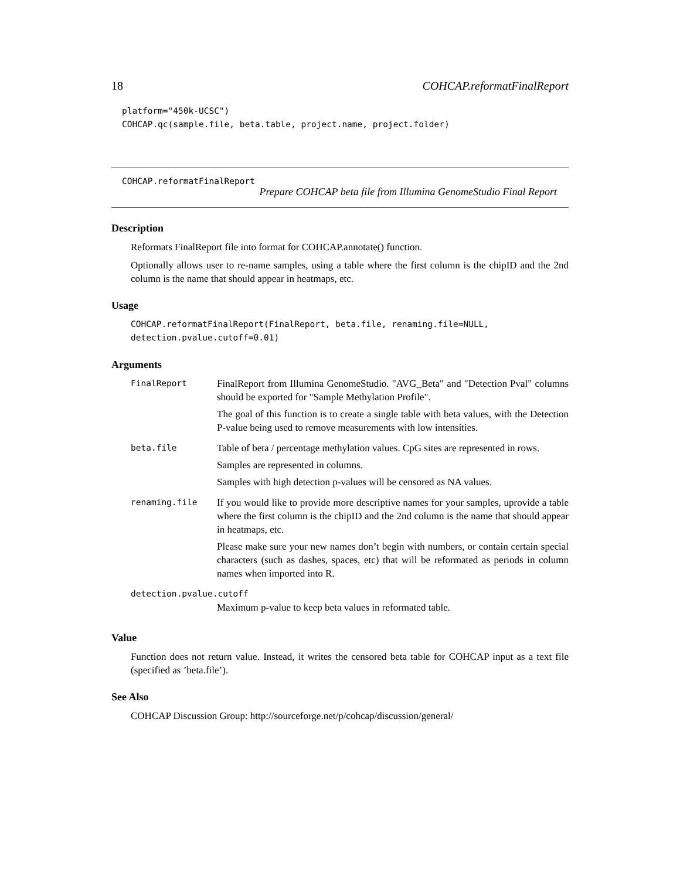18 COHCAP.reformatFinalReport
platform="450k-UCSC")
COHCAP.qc(sample.file, beta.table, project.name, project.folder)
COHCAP.reformatFinalReport
Prepare COHCAP beta file from Illumina GenomeStudio Final Report
Description
Reformats FinalReport file into format for COHCAP.annotate() function.
Optionally allows user to re-name samples, using a table where the first column is the chipID and the 2nd column is the name that should appear in heatmaps, etc.
Usage
COHCAP.reformatFinalReport(FinalReport, beta.file, renaming.file=NULL,
detection.pvalue.cutoff=0.01)
Arguments
| FinalReport | FinalReport from Illumina GenomeStudio. "AVG_Beta" and "Detection Pval" columns should be exported for "Sample Methylation Profile". The goal of this function is to create a single table with beta values, with the Detection P-value being used to remove measurements with low intensities. |
| beta.file | Table of beta / percentage methylation values. CpG sites are represented in rows. Samples are represented in columns. Samples with high detection p-values will be censored as NA values. |
| renaming.file | If you would like to provide more descriptive names for your samples, uprovide a table where the first column is the chipID and the 2nd column is the name that should appear in heatmaps, etc. Please make sure your new names don’t begin with numbers, or contain certain special characters (such as dashes, spaces, etc) that will be reformated as periods in column names when imported into R. |
| detection.pvalue.cutoff | |
| | Maximum p-value to keep beta values in reformated table. |
Value
Function does not return value. Instead, it writes the censored beta table for COHCAP input as a text file (specified as ’beta.file’).
See Also
COHCAP Discussion Group: http://sourceforge.net/p/cohcap/discussion/general/